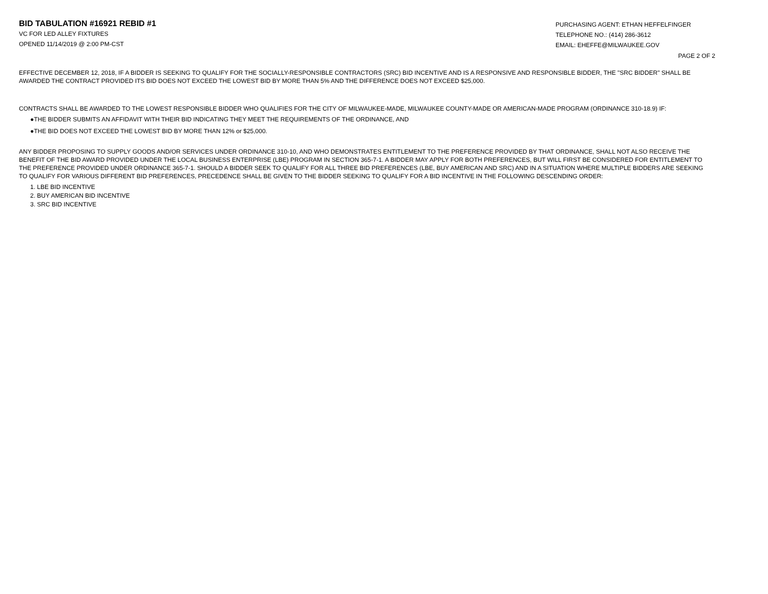BID TABULATION #16921 REBID #1
VC FOR LED ALLEY FIXTURES
OPENED 11/14/2019 @ 2:00 PM-CST
PURCHASING AGENT: ETHAN HEFFELFINGER
TELEPHONE NO.: (414) 286-3612
EMAIL: EHEFFE@MILWAUKEE.GOV
PAGE 2 OF 2
EFFECTIVE DECEMBER 12, 2018, IF A BIDDER IS SEEKING TO QUALIFY FOR THE SOCIALLY-RESPONSIBLE CONTRACTORS (SRC) BID INCENTIVE AND IS A RESPONSIVE AND RESPONSIBLE BIDDER, THE "SRC BIDDER" SHALL BE AWARDED THE CONTRACT PROVIDED ITS BID DOES NOT EXCEED THE LOWEST BID BY MORE THAN 5% AND THE DIFFERENCE DOES NOT EXCEED $25,000.
CONTRACTS SHALL BE AWARDED TO THE LOWEST RESPONSIBLE BIDDER WHO QUALIFIES FOR THE CITY OF MILWAUKEE-MADE, MILWAUKEE COUNTY-MADE OR AMERICAN-MADE PROGRAM (ORDINANCE 310-18.9) IF:
●THE BIDDER SUBMITS AN AFFIDAVIT WITH THEIR BID INDICATING THEY MEET THE REQUIREMENTS OF THE ORDINANCE, AND
●THE BID DOES NOT EXCEED THE LOWEST BID BY MORE THAN 12% or $25,000.
ANY BIDDER PROPOSING TO SUPPLY GOODS AND/OR SERVICES UNDER ORDINANCE 310-10, AND WHO DEMONSTRATES ENTITLEMENT TO THE PREFERENCE PROVIDED BY THAT ORDINANCE, SHALL NOT ALSO RECEIVE THE BENEFIT OF THE BID AWARD PROVIDED UNDER THE LOCAL BUSINESS ENTERPRISE (LBE) PROGRAM IN SECTION 365-7-1. A BIDDER MAY APPLY FOR BOTH PREFERENCES, BUT WILL FIRST BE CONSIDERED FOR ENTITLEMENT TO THE PREFERENCE PROVIDED UNDER ORDINANCE 365-7-1. SHOULD A BIDDER SEEK TO QUALIFY FOR ALL THREE BID PREFERENCES (LBE, BUY AMERICAN AND SRC) AND IN A SITUATION WHERE MULTIPLE BIDDERS ARE SEEKING TO QUALIFY FOR VARIOUS DIFFERENT BID PREFERENCES, PRECEDENCE SHALL BE GIVEN TO THE BIDDER SEEKING TO QUALIFY FOR A BID INCENTIVE IN THE FOLLOWING DESCENDING ORDER:
1. LBE BID INCENTIVE
2. BUY AMERICAN BID INCENTIVE
3. SRC BID INCENTIVE